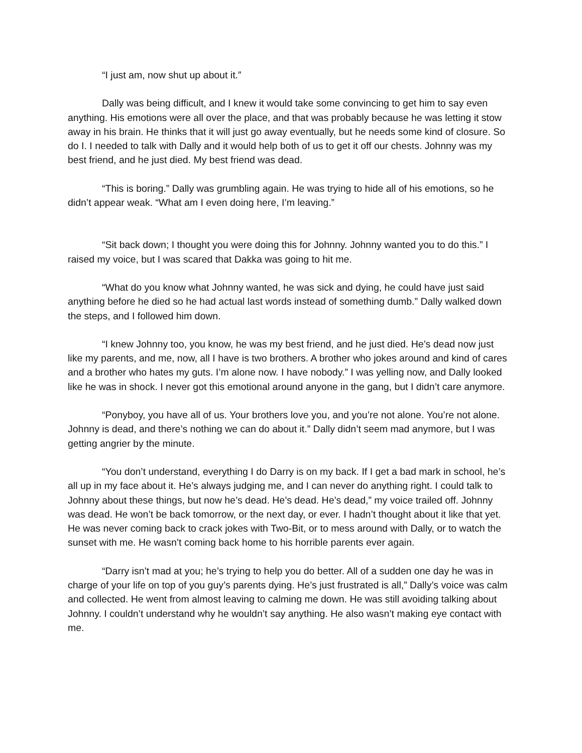“I just am, now shut up about it.”
Dally was being difficult, and I knew it would take some convincing to get him to say even anything. His emotions were all over the place, and that was probably because he was letting it stow away in his brain. He thinks that it will just go away eventually, but he needs some kind of closure. So do I. I needed to talk with Dally and it would help both of us to get it off our chests. Johnny was my best friend, and he just died. My best friend was dead.
“This is boring.” Dally was grumbling again. He was trying to hide all of his emotions, so he didn’t appear weak. “What am I even doing here, I’m leaving.”
“Sit back down; I thought you were doing this for Johnny. Johnny wanted you to do this.” I raised my voice, but I was scared that Dakka was going to hit me.
“What do you know what Johnny wanted, he was sick and dying, he could have just said anything before he died so he had actual last words instead of something dumb.” Dally walked down the steps, and I followed him down.
“I knew Johnny too, you know, he was my best friend, and he just died. He’s dead now just like my parents, and me, now, all I have is two brothers. A brother who jokes around and kind of cares and a brother who hates my guts. I’m alone now. I have nobody.” I was yelling now, and Dally looked like he was in shock. I never got this emotional around anyone in the gang, but I didn’t care anymore.
“Ponyboy, you have all of us. Your brothers love you, and you’re not alone. You’re not alone. Johnny is dead, and there’s nothing we can do about it.” Dally didn’t seem mad anymore, but I was getting angrier by the minute.
“You don’t understand, everything I do Darry is on my back. If I get a bad mark in school, he’s all up in my face about it. He’s always judging me, and I can never do anything right. I could talk to Johnny about these things, but now he’s dead. He’s dead. He’s dead,” my voice trailed off. Johnny was dead. He won’t be back tomorrow, or the next day, or ever. I hadn’t thought about it like that yet. He was never coming back to crack jokes with Two-Bit, or to mess around with Dally, or to watch the sunset with me. He wasn’t coming back home to his horrible parents ever again.
“Darry isn’t mad at you; he’s trying to help you do better. All of a sudden one day he was in charge of your life on top of you guy’s parents dying. He’s just frustrated is all,” Dally’s voice was calm and collected. He went from almost leaving to calming me down. He was still avoiding talking about Johnny. I couldn’t understand why he wouldn’t say anything. He also wasn’t making eye contact with me.